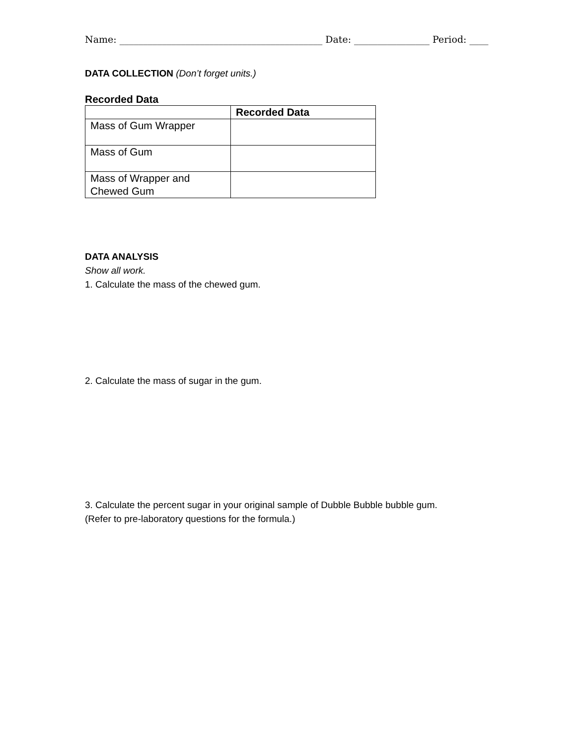Name: ___________________________________________ Date: ________________ Period: ____
DATA COLLECTION (Don’t forget units.)
Recorded Data
| | Recorded Data |
| --- | --- |
| Mass of Gum Wrapper | |
| Mass of Gum | |
| Mass of Wrapper and Chewed Gum | |
DATA ANALYSIS
Show all work.
1. Calculate the mass of the chewed gum.
2. Calculate the mass of sugar in the gum.
3. Calculate the percent sugar in your original sample of Dubble Bubble bubble gum.
(Refer to pre-laboratory questions for the formula.)